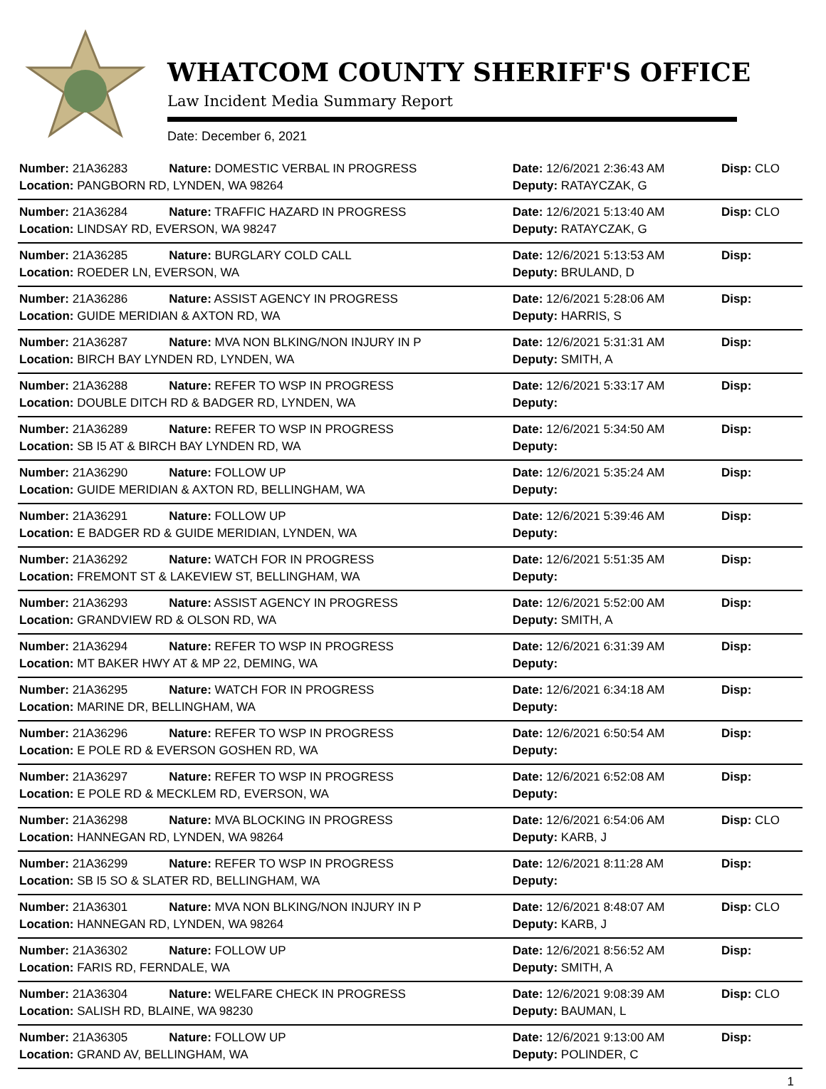WHATCOM COUNTY SHERIFF'S OFFICE
Law Incident Media Summary Report
Date: December 6, 2021
| Number: 21A36283 | Nature: DOMESTIC VERBAL IN PROGRESS | Date: 12/6/2021 2:36:43 AM | Disp: CLO |
| Location: PANGBORN RD, LYNDEN, WA 98264 | | Deputy: RATAYCZAK, G | |
| Number: 21A36284 | Nature: TRAFFIC HAZARD IN PROGRESS | Date: 12/6/2021 5:13:40 AM | Disp: CLO |
| Location: LINDSAY RD, EVERSON, WA 98247 | | Deputy: RATAYCZAK, G | |
| Number: 21A36285 | Nature: BURGLARY COLD CALL | Date: 12/6/2021 5:13:53 AM | Disp: |
| Location: ROEDER LN, EVERSON, WA | | Deputy: BRULAND, D | |
| Number: 21A36286 | Nature: ASSIST AGENCY IN PROGRESS | Date: 12/6/2021 5:28:06 AM | Disp: |
| Location: GUIDE MERIDIAN & AXTON RD, WA | | Deputy: HARRIS, S | |
| Number: 21A36287 | Nature: MVA NON BLKING/NON INJURY IN P | Date: 12/6/2021 5:31:31 AM | Disp: |
| Location: BIRCH BAY LYNDEN RD, LYNDEN, WA | | Deputy: SMITH, A | |
| Number: 21A36288 | Nature: REFER TO WSP IN PROGRESS | Date: 12/6/2021 5:33:17 AM | Disp: |
| Location: DOUBLE DITCH RD & BADGER RD, LYNDEN, WA | | Deputy: | |
| Number: 21A36289 | Nature: REFER TO WSP IN PROGRESS | Date: 12/6/2021 5:34:50 AM | Disp: |
| Location: SB I5 AT & BIRCH BAY LYNDEN RD, WA | | Deputy: | |
| Number: 21A36290 | Nature: FOLLOW UP | Date: 12/6/2021 5:35:24 AM | Disp: |
| Location: GUIDE MERIDIAN & AXTON RD, BELLINGHAM, WA | | Deputy: | |
| Number: 21A36291 | Nature: FOLLOW UP | Date: 12/6/2021 5:39:46 AM | Disp: |
| Location: E BADGER RD & GUIDE MERIDIAN, LYNDEN, WA | | Deputy: | |
| Number: 21A36292 | Nature: WATCH FOR IN PROGRESS | Date: 12/6/2021 5:51:35 AM | Disp: |
| Location: FREMONT ST & LAKEVIEW ST, BELLINGHAM, WA | | Deputy: | |
| Number: 21A36293 | Nature: ASSIST AGENCY IN PROGRESS | Date: 12/6/2021 5:52:00 AM | Disp: |
| Location: GRANDVIEW RD & OLSON RD, WA | | Deputy: SMITH, A | |
| Number: 21A36294 | Nature: REFER TO WSP IN PROGRESS | Date: 12/6/2021 6:31:39 AM | Disp: |
| Location: MT BAKER HWY AT & MP 22, DEMING, WA | | Deputy: | |
| Number: 21A36295 | Nature: WATCH FOR IN PROGRESS | Date: 12/6/2021 6:34:18 AM | Disp: |
| Location: MARINE DR, BELLINGHAM, WA | | Deputy: | |
| Number: 21A36296 | Nature: REFER TO WSP IN PROGRESS | Date: 12/6/2021 6:50:54 AM | Disp: |
| Location: E POLE RD & EVERSON GOSHEN RD, WA | | Deputy: | |
| Number: 21A36297 | Nature: REFER TO WSP IN PROGRESS | Date: 12/6/2021 6:52:08 AM | Disp: |
| Location: E POLE RD & MECKLEM RD, EVERSON, WA | | Deputy: | |
| Number: 21A36298 | Nature: MVA BLOCKING IN PROGRESS | Date: 12/6/2021 6:54:06 AM | Disp: CLO |
| Location: HANNEGAN RD, LYNDEN, WA 98264 | | Deputy: KARB, J | |
| Number: 21A36299 | Nature: REFER TO WSP IN PROGRESS | Date: 12/6/2021 8:11:28 AM | Disp: |
| Location: SB I5 SO & SLATER RD, BELLINGHAM, WA | | Deputy: | |
| Number: 21A36301 | Nature: MVA NON BLKING/NON INJURY IN P | Date: 12/6/2021 8:48:07 AM | Disp: CLO |
| Location: HANNEGAN RD, LYNDEN, WA 98264 | | Deputy: KARB, J | |
| Number: 21A36302 | Nature: FOLLOW UP | Date: 12/6/2021 8:56:52 AM | Disp: |
| Location: FARIS RD, FERNDALE, WA | | Deputy: SMITH, A | |
| Number: 21A36304 | Nature: WELFARE CHECK IN PROGRESS | Date: 12/6/2021 9:08:39 AM | Disp: CLO |
| Location: SALISH RD, BLAINE, WA 98230 | | Deputy: BAUMAN, L | |
| Number: 21A36305 | Nature: FOLLOW UP | Date: 12/6/2021 9:13:00 AM | Disp: |
| Location: GRAND AV, BELLINGHAM, WA | | Deputy: POLINDER, C | |
1